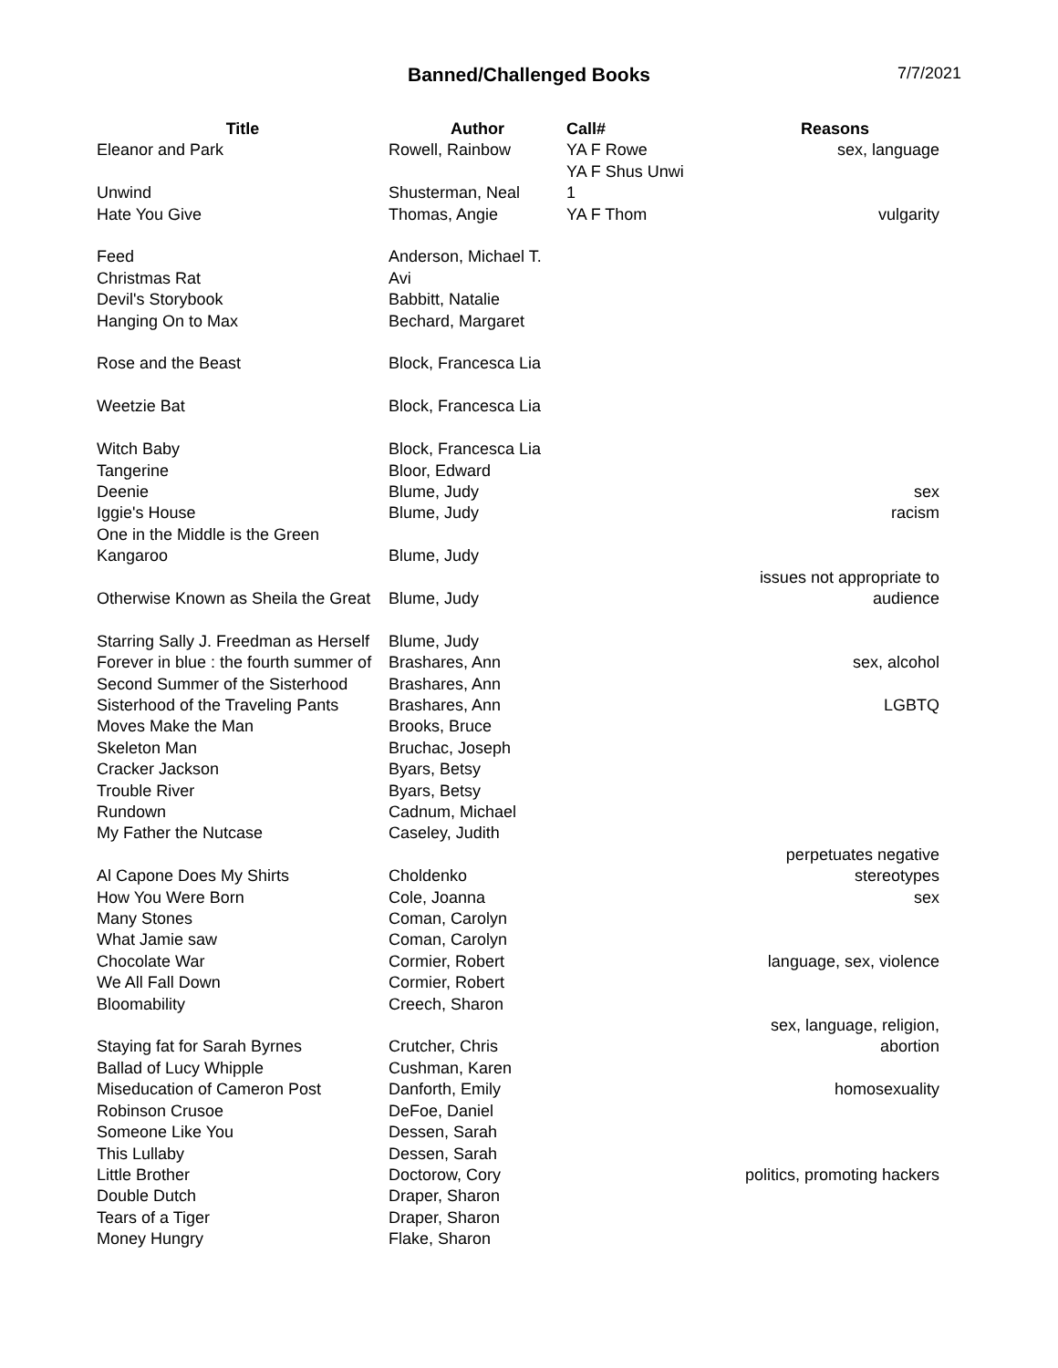Banned/Challenged Books
7/7/2021
| Title | Author | Call# | Reasons |
| --- | --- | --- | --- |
| Eleanor and Park | Rowell, Rainbow | YA F Rowe | sex, language |
| Unwind | Shusterman, Neal | YA F Shus Unwi 1 | |
| Hate You Give | Thomas, Angie | YA F Thom | vulgarity |
| Feed | Anderson, Michael T. | | |
| Christmas Rat | Avi | | |
| Devil's Storybook | Babbitt, Natalie | | |
| Hanging On to Max | Bechard, Margaret | | |
| Rose and the Beast | Block, Francesca Lia | | |
| Weetzie Bat | Block, Francesca Lia | | |
| Witch Baby | Block, Francesca Lia | | |
| Tangerine | Bloor, Edward | | |
| Deenie | Blume, Judy | | sex |
| Iggie's House | Blume, Judy | | racism |
| One in the Middle is the Green Kangaroo | Blume, Judy | | |
| Otherwise Known as Sheila the Great | Blume, Judy | | issues not appropriate to audience |
| Starring Sally J. Freedman as Herself | Blume, Judy | | |
| Forever in blue : the fourth summer of | Brashares, Ann | | sex, alcohol |
| Second Summer of the Sisterhood | Brashares, Ann | | |
| Sisterhood of the Traveling Pants | Brashares, Ann | | LGBTQ |
| Moves Make the Man | Brooks, Bruce | | |
| Skeleton Man | Bruchac, Joseph | | |
| Cracker Jackson | Byars, Betsy | | |
| Trouble River | Byars, Betsy | | |
| Rundown | Cadnum, Michael | | |
| My Father the Nutcase | Caseley, Judith | | |
| Al Capone Does My Shirts | Choldenko | | perpetuates negative stereotypes |
| How You Were Born | Cole, Joanna | | sex |
| Many Stones | Coman, Carolyn | | |
| What Jamie saw | Coman, Carolyn | | |
| Chocolate War | Cormier, Robert | | language, sex, violence |
| We All Fall Down | Cormier, Robert | | |
| Bloomability | Creech, Sharon | | |
| Staying fat for Sarah Byrnes | Crutcher, Chris | | sex, language, religion, abortion |
| Ballad of Lucy Whipple | Cushman, Karen | | |
| Miseducation of Cameron Post | Danforth, Emily | | homosexuality |
| Robinson Crusoe | DeFoe, Daniel | | |
| Someone Like You | Dessen, Sarah | | |
| This Lullaby | Dessen, Sarah | | |
| Little Brother | Doctorow, Cory | | politics, promoting hackers |
| Double Dutch | Draper, Sharon | | |
| Tears of a Tiger | Draper, Sharon | | |
| Money Hungry | Flake, Sharon | | |